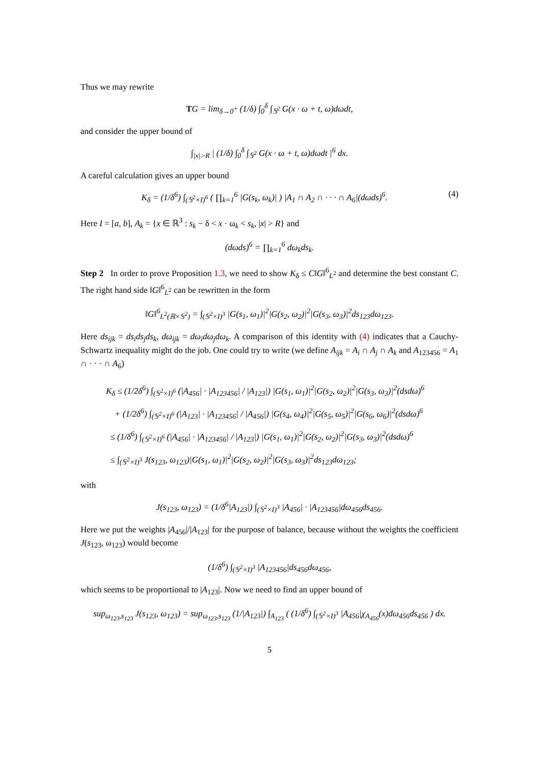Thus we may rewrite
TG = lim<sub>δ→0<sup>+</sup></sub> (1/δ) ∫<sub>0</sub><sup>δ</sup> ∫<sub>𝕊<sup>2</sup></sub> G(x · ω + t, ω)dωdt,
and consider the upper bound of
∫<sub>|x|>R</sub> | (1/δ) ∫<sub>0</sub><sup>δ</sup> ∫<sub>𝕊<sup>2</sup></sub> G(x · ω + t, ω)dωdt |<sup>6</sup> dx.
A careful calculation gives an upper bound
K<sub>δ</sub> = (1/δ<sup>6</sup>) ∫<sub>(𝕊<sup>2</sup>×I)<sup>6</sup></sub> ( ∏<sub>k=1</sub><sup>6</sup> |G(s<sub>k</sub>, ω<sub>k</sub>)| ) |A<sub>1</sub> ∩ A<sub>2</sub> ∩ · · · ∩ A<sub>6</sub>|(dωds)<sup>6</sup>. (4)
Here I = [a, b], A<sub>k</sub> = {x ∈ ℝ<sup>3</sup> : s<sub>k</sub> − δ < x · ω<sub>k</sub> < s<sub>k</sub>, |x| > R} and
(dωds)<sup>6</sup> = ∏<sub>k=1</sub><sup>6</sup> dω<sub>k</sub>ds<sub>k</sub>.
Step 2 In order to prove Proposition 1.3, we need to show K<sub>δ</sub> ≤ C‖G‖<sup>6</sup><sub>L<sup>2</sup></sub> and determine the best constant C. The right hand side ‖G‖<sup>6</sup><sub>L<sup>2</sup></sub> can be rewritten in the form
‖G‖<sup>6</sup><sub>L<sup>2</sup>(ℝ×𝕊<sup>2</sup>)</sub> = ∫<sub>(𝕊<sup>2</sup>×I)<sup>3</sup></sub> |G(s<sub>1</sub>, ω<sub>1</sub>)|<sup>2</sup>|G(s<sub>2</sub>, ω<sub>2</sub>)|<sup>2</sup>|G(s<sub>3</sub>, ω<sub>3</sub>)|<sup>2</sup>ds<sub>123</sub>dω<sub>123</sub>.
Here ds<sub>ijk</sub> = ds<sub>i</sub>ds<sub>j</sub>ds<sub>k</sub>, dω<sub>ijk</sub> = dω<sub>i</sub>dω<sub>j</sub>dω<sub>k</sub>. A comparison of this identity with (4) indicates that a Cauchy-Schwartz inequality might do the job. One could try to write (we define A<sub>ijk</sub> = A<sub>i</sub> ∩ A<sub>j</sub> ∩ A<sub>k</sub> and A<sub>123456</sub> = A<sub>1</sub> ∩ · · · ∩ A<sub>6</sub>)
K<sub>δ</sub> ≤ (1/2δ<sup>6</sup>) ∫<sub>(𝕊<sup>2</sup>×I)<sup>6</sup></sub> (|A<sub>456</sub>| · |A<sub>123456</sub>| / |A<sub>123</sub>|) |G(s<sub>1</sub>, ω<sub>1</sub>)|<sup>2</sup>|G(s<sub>2</sub>, ω<sub>2</sub>)|<sup>2</sup>|G(s<sub>3</sub>, ω<sub>3</sub>)|<sup>2</sup>(dsdω)<sup>6</sup>
+ (1/2δ<sup>6</sup>) ∫<sub>(𝕊<sup>2</sup>×I)<sup>6</sup></sub> (|A<sub>123</sub>| · |A<sub>123456</sub>| / |A<sub>456</sub>|) |G(s<sub>4</sub>, ω<sub>4</sub>)|<sup>2</sup>|G(s<sub>5</sub>, ω<sub>5</sub>)|<sup>2</sup>|G(s<sub>6</sub>, ω<sub>6</sub>)|<sup>2</sup>(dsdω)<sup>6</sup>
≤ (1/δ<sup>6</sup>) ∫<sub>(𝕊<sup>2</sup>×I)<sup>6</sup></sub> (|A<sub>456</sub>| · |A<sub>123456</sub>| / |A<sub>123</sub>|) |G(s<sub>1</sub>, ω<sub>1</sub>)|<sup>2</sup>|G(s<sub>2</sub>, ω<sub>2</sub>)|<sup>2</sup>|G(s<sub>3</sub>, ω<sub>3</sub>)|<sup>2</sup>(dsdω)<sup>6</sup>
≤ ∫<sub>(𝕊<sup>2</sup>×I)<sup>3</sup></sub> J(s<sub>123</sub>, ω<sub>123</sub>)|G(s<sub>1</sub>, ω<sub>1</sub>)|<sup>2</sup>|G(s<sub>2</sub>, ω<sub>2</sub>)|<sup>2</sup>|G(s<sub>3</sub>, ω<sub>3</sub>)|<sup>2</sup>ds<sub>123</sub>dω<sub>123</sub>;
with
J(s<sub>123</sub>, ω<sub>123</sub>) = (1/δ<sup>6</sup>|A<sub>123</sub>|) ∫<sub>(𝕊<sup>2</sup>×I)<sup>3</sup></sub> |A<sub>456</sub>| · |A<sub>123456</sub>|dω<sub>456</sub>ds<sub>456</sub>.
Here we put the weights |A<sub>456</sub>|/|A<sub>123</sub>| for the purpose of balance, because without the weights the coefficient J(s<sub>123</sub>, ω<sub>123</sub>) would become
(1/δ<sup>6</sup>) ∫<sub>(𝕊<sup>2</sup>×I)<sup>3</sup></sub> |A<sub>123456</sub>|ds<sub>456</sub>dω<sub>456</sub>,
which seems to be proportional to |A<sub>123</sub>|. Now we need to find an upper bound of
sup<sub>ω<sub>123</sub>,s<sub>123</sub></sub> J(s<sub>123</sub>, ω<sub>123</sub>) = sup<sub>ω<sub>123</sub>,s<sub>123</sub></sub> (1/|A<sub>123</sub>|) ∫<sub>A<sub>123</sub></sub> ( (1/δ<sup>6</sup>) ∫<sub>(𝕊<sup>2</sup>×I)<sup>3</sup></sub> |A<sub>456</sub>|χ<sub>A<sub>456</sub></sub>(x)dω<sub>456</sub>ds<sub>456</sub> ) dx.
5